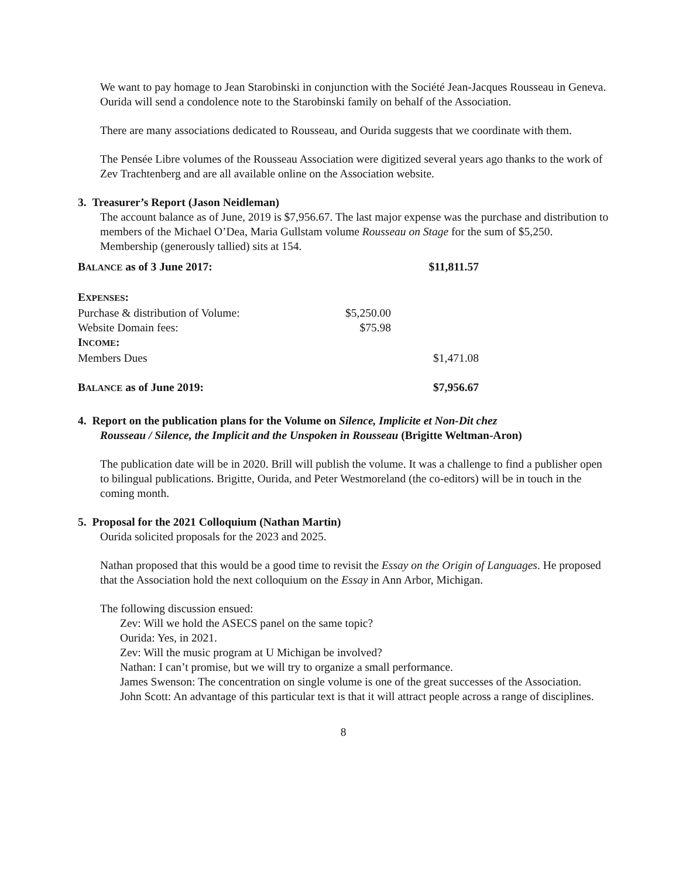We want to pay homage to Jean Starobinski in conjunction with the Société Jean-Jacques Rousseau in Geneva. Ourida will send a condolence note to the Starobinski family on behalf of the Association.
There are many associations dedicated to Rousseau, and Ourida suggests that we coordinate with them.
The Pensée Libre volumes of the Rousseau Association were digitized several years ago thanks to the work of Zev Trachtenberg and are all available online on the Association website.
3. Treasurer’s Report (Jason Neidleman)
The account balance as of June, 2019 is $7,956.67. The last major expense was the purchase and distribution to members of the Michael O’Dea, Maria Gullstam volume Rousseau on Stage for the sum of $5,250. Membership (generously tallied) sits at 154.
| B ALANCE as of 3 June 2017: | | $11,811.57 |
| E XPENSES : | | |
| Purchase & distribution of Volume: | $5,250.00 | |
| Website Domain fees: | $75.98 | |
| I NCOME : | | |
| Members Dues | | $1,471.08 |
| B ALANCE as of June 2019: | | $7,956.67 |
4. Report on the publication plans for the Volume on Silence, Implicite et Non-Dit chez
Rousseau / Silence, the Implicit and the Unspoken in Rousseau (Brigitte Weltman-Aron)
The publication date will be in 2020. Brill will publish the volume. It was a challenge to find a publisher open to bilingual publications. Brigitte, Ourida, and Peter Westmoreland (the co-editors) will be in touch in the coming month.
5. Proposal for the 2021 Colloquium (Nathan Martin)
Ourida solicited proposals for the 2023 and 2025.
Nathan proposed that this would be a good time to revisit the Essay on the Origin of Languages. He proposed that the Association hold the next colloquium on the Essay in Ann Arbor, Michigan.
The following discussion ensued:
Zev: Will we hold the ASECS panel on the same topic?
Ourida: Yes, in 2021.
Zev: Will the music program at U Michigan be involved?
Nathan: I can’t promise, but we will try to organize a small performance.
James Swenson: The concentration on single volume is one of the great successes of the Association.
John Scott: An advantage of this particular text is that it will attract people across a range of disciplines.
8